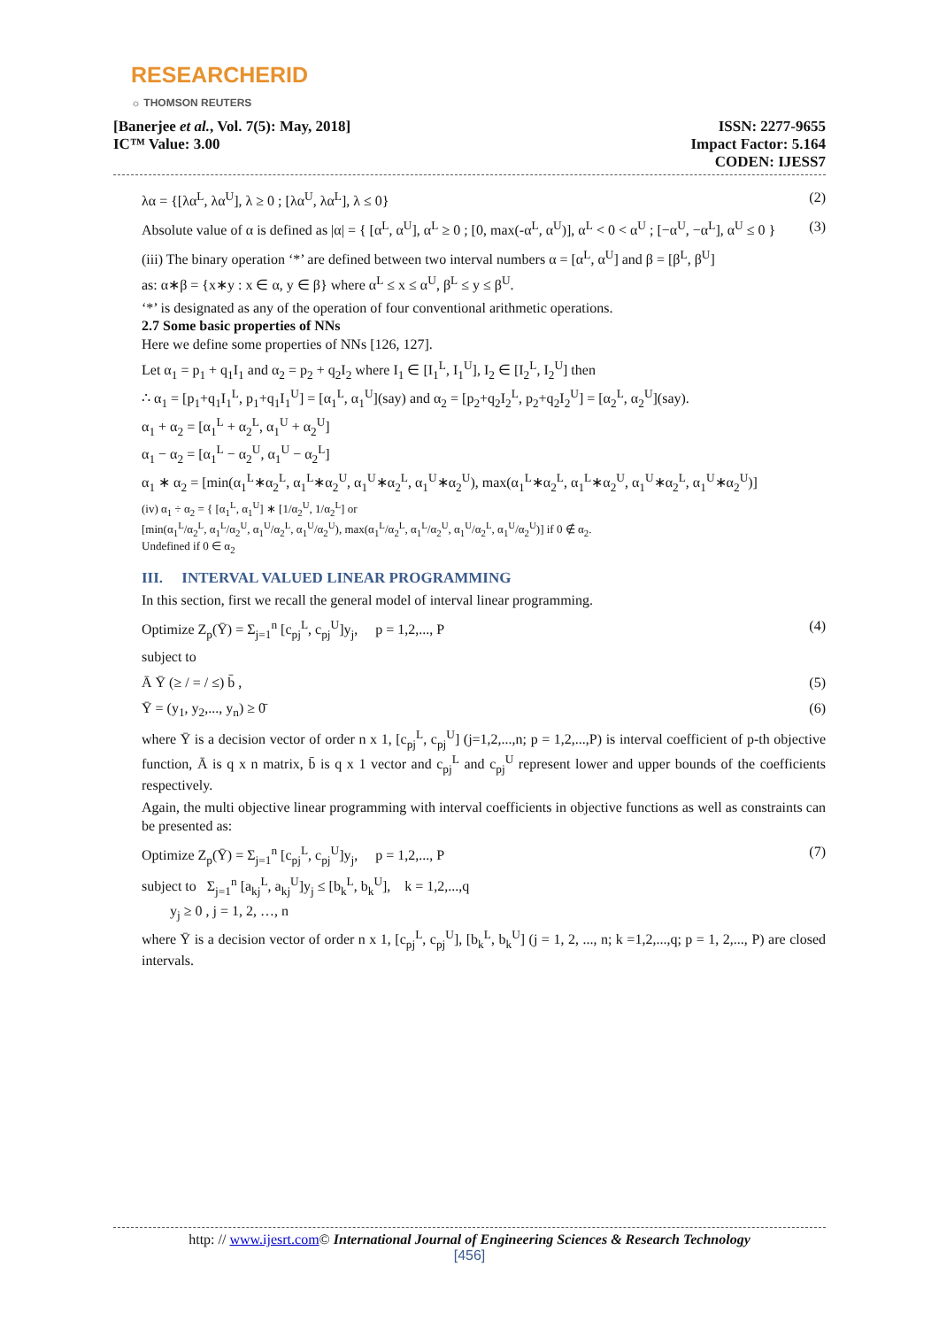RESEARCHERID
☼ THOMSON REUTERS
[Banerjee et al., Vol. 7(5): May, 2018]
IC™ Value: 3.00
ISSN: 2277-9655
Impact Factor: 5.164
CODEN: IJESS7
λα = {[λα<sup>L</sup>, λα<sup>U</sup>], λ ≥ 0 ; [λα<sup>U</sup>, λα<sup>L</sup>], λ ≤ 0} (2)
Absolute value of α is defined as |α| = { [α<sup>L</sup>, α<sup>U</sup>], α<sup>L</sup> ≥ 0 ; [0, max(-α<sup>L</sup>, α<sup>U</sup>)], α<sup>L</sup> < 0 < α<sup>U</sup> ; [−α<sup>U</sup>, −α<sup>L</sup>], α<sup>U</sup> ≤ 0 } (3)
(iii) The binary operation ‘*’ are defined between two interval numbers α = [α<sup>L</sup>, α<sup>U</sup>] and β = [β<sup>L</sup>, β<sup>U</sup>]
as: α∗β = {x∗y : x ∈ α, y ∈ β} where α<sup>L</sup> ≤ x ≤ α<sup>U</sup>, β<sup>L</sup> ≤ y ≤ β<sup>U</sup>.
‘*’ is designated as any of the operation of four conventional arithmetic operations.
2.7 Some basic properties of NNs
Here we define some properties of NNs [126, 127].
Let α<sub>1</sub> = p<sub>1</sub> + q<sub>1</sub>I<sub>1</sub> and α<sub>2</sub> = p<sub>2</sub> + q<sub>2</sub>I<sub>2</sub> where I<sub>1</sub> ∈ [I<sub>1</sub><sup>L</sup>, I<sub>1</sub><sup>U</sup>], I<sub>2</sub> ∈ [I<sub>2</sub><sup>L</sup>, I<sub>2</sub><sup>U</sup>] then
∴ α<sub>1</sub> = [p<sub>1</sub>+q<sub>1</sub>I<sub>1</sub><sup>L</sup>, p<sub>1</sub>+q<sub>1</sub>I<sub>1</sub><sup>U</sup>] = [α<sub>1</sub><sup>L</sup>, α<sub>1</sub><sup>U</sup>](say) and α<sub>2</sub> = [p<sub>2</sub>+q<sub>2</sub>I<sub>2</sub><sup>L</sup>, p<sub>2</sub>+q<sub>2</sub>I<sub>2</sub><sup>U</sup>] = [α<sub>2</sub><sup>L</sup>, α<sub>2</sub><sup>U</sup>](say).
α<sub>1</sub> + α<sub>2</sub> = [α<sub>1</sub><sup>L</sup> + α<sub>2</sub><sup>L</sup>, α<sub>1</sub><sup>U</sup> + α<sub>2</sub><sup>U</sup>]
α<sub>1</sub> − α<sub>2</sub> = [α<sub>1</sub><sup>L</sup> − α<sub>2</sub><sup>U</sup>, α<sub>1</sub><sup>U</sup> − α<sub>2</sub><sup>L</sup>]
α<sub>1</sub> ∗ α<sub>2</sub> = [min(α<sub>1</sub><sup>L</sup>∗α<sub>2</sub><sup>L</sup>, α<sub>1</sub><sup>L</sup>∗α<sub>2</sub><sup>U</sup>, α<sub>1</sub><sup>U</sup>∗α<sub>2</sub><sup>L</sup>, α<sub>1</sub><sup>U</sup>∗α<sub>2</sub><sup>U</sup>), max(α<sub>1</sub><sup>L</sup>∗α<sub>2</sub><sup>L</sup>, α<sub>1</sub><sup>L</sup>∗α<sub>2</sub><sup>U</sup>, α<sub>1</sub><sup>U</sup>∗α<sub>2</sub><sup>L</sup>, α<sub>1</sub><sup>U</sup>∗α<sub>2</sub><sup>U</sup>)]
(iv) α<sub>1</sub> ÷ α<sub>2</sub> = { [α<sub>1</sub><sup>L</sup>, α<sub>1</sub><sup>U</sup>] ∗ [1/α<sub>2</sub><sup>U</sup>, 1/α<sub>2</sub><sup>L</sup>] or
[min(α<sub>1</sub><sup>L</sup>/α<sub>2</sub><sup>L</sup>, α<sub>1</sub><sup>L</sup>/α<sub>2</sub><sup>U</sup>, α<sub>1</sub><sup>U</sup>/α<sub>2</sub><sup>L</sup>, α<sub>1</sub><sup>U</sup>/α<sub>2</sub><sup>U</sup>), max(α<sub>1</sub><sup>L</sup>/α<sub>2</sub><sup>L</sup>, α<sub>1</sub><sup>L</sup>/α<sub>2</sub><sup>U</sup>, α<sub>1</sub><sup>U</sup>/α<sub>2</sub><sup>L</sup>, α<sub>1</sub><sup>U</sup>/α<sub>2</sub><sup>U</sup>)] if 0 ∉ α<sub>2</sub>.
Undefined if 0 ∈ α<sub>2</sub>
III. INTERVAL VALUED LINEAR PROGRAMMING
In this section, first we recall the general model of interval linear programming.
Optimize Z<sub>p</sub>(Ȳ) = Σ<sub>j=1</sub><sup>n</sup> [c<sub>pj</sub><sup>L</sup>, c<sub>pj</sub><sup>U</sup>]y<sub>j</sub>, p = 1,2,..., P (4)
subject to
Ā Ȳ (≥ / = / ≤) b̄ , (5)
Ȳ = (y<sub>1</sub>, y<sub>2</sub>,..., y<sub>n</sub>) ≥ 0̄ (6)
where Ȳ is a decision vector of order n x 1, [c<sub>pj</sub><sup>L</sup>, c<sub>pj</sub><sup>U</sup>] (j=1,2,...,n; p = 1,2,...,P) is interval coefficient of p-th objective function, Ā is q x n matrix, b̄ is q x 1 vector and c<sub>pj</sub><sup>L</sup> and c<sub>pj</sub><sup>U</sup> represent lower and upper bounds of the coefficients respectively.
Again, the multi objective linear programming with interval coefficients in objective functions as well as constraints can be presented as:
Optimize Z<sub>p</sub>(Ȳ) = Σ<sub>j=1</sub><sup>n</sup> [c<sub>pj</sub><sup>L</sup>, c<sub>pj</sub><sup>U</sup>]y<sub>j</sub>, p = 1,2,..., P (7)
subject to Σ<sub>j=1</sub><sup>n</sup> [a<sub>kj</sub><sup>L</sup>, a<sub>kj</sub><sup>U</sup>]y<sub>j</sub> ≤ [b<sub>k</sub><sup>L</sup>, b<sub>k</sub><sup>U</sup>], k = 1,2,...,q
y<sub>j</sub> ≥ 0 , j = 1, 2, …, n
where Ȳ is a decision vector of order n x 1, [c<sub>pj</sub><sup>L</sup>, c<sub>pj</sub><sup>U</sup>], [b<sub>k</sub><sup>L</sup>, b<sub>k</sub><sup>U</sup>] (j = 1, 2, ..., n; k =1,2,...,q; p = 1, 2,..., P) are closed intervals.
http: // www.ijesrt.com© International Journal of Engineering Sciences & Research Technology
[456]